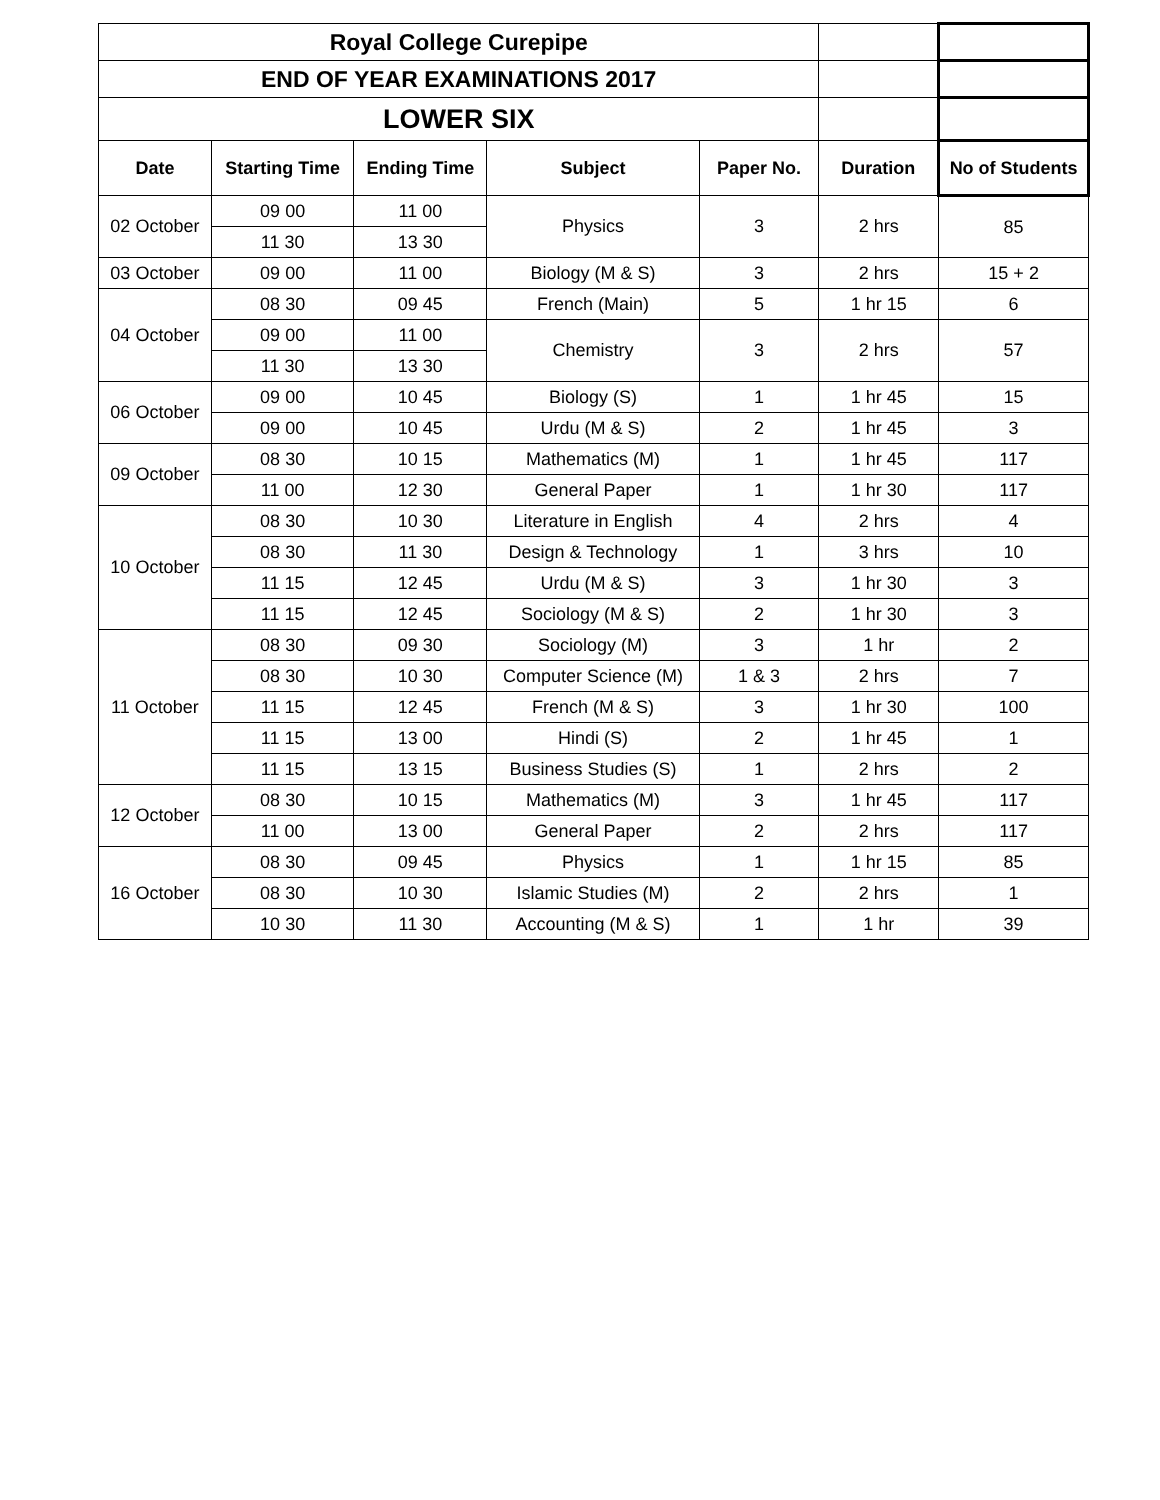| Royal College Curepipe | | | | | | |
| END OF YEAR EXAMINATIONS 2017 | | | | | | |
| LOWER SIX | | | | | | |
| Date | Starting Time | Ending Time | Subject | Paper No. | Duration | No of Students |
| 02 October | 09 00 | 11 00 | Physics | 3 | 2 hrs | 85 |
| | 11 30 | 13 30 | | | | |
| 03 October | 09 00 | 11 00 | Biology (M & S) | 3 | 2 hrs | 15 + 2 |
| 04 October | 08 30 | 09 45 | French (Main) | 5 | 1 hr 15 | 6 |
| | 09 00 | 11 00 | Chemistry | 3 | 2 hrs | 57 |
| | 11 30 | 13 30 | | | | |
| 06 October | 09 00 | 10 45 | Biology (S) | 1 | 1 hr 45 | 15 |
| | 09 00 | 10 45 | Urdu (M & S) | 2 | 1 hr 45 | 3 |
| 09 October | 08 30 | 10 15 | Mathematics (M) | 1 | 1 hr 45 | 117 |
| | 11 00 | 12 30 | General Paper | 1 | 1 hr 30 | 117 |
| 10 October | 08 30 | 10 30 | Literature in English | 4 | 2 hrs | 4 |
| | 08 30 | 11 30 | Design & Technology | 1 | 3 hrs | 10 |
| | 11 15 | 12 45 | Urdu (M & S) | 3 | 1 hr 30 | 3 |
| | 11 15 | 12 45 | Sociology (M & S) | 2 | 1 hr 30 | 3 |
| 11 October | 08 30 | 09 30 | Sociology (M) | 3 | 1 hr | 2 |
| | 08 30 | 10 30 | Computer Science (M) | 1 & 3 | 2 hrs | 7 |
| | 11 15 | 12 45 | French (M & S) | 3 | 1 hr 30 | 100 |
| | 11 15 | 13 00 | Hindi (S) | 2 | 1 hr 45 | 1 |
| | 11 15 | 13 15 | Business Studies (S) | 1 | 2 hrs | 2 |
| 12 October | 08 30 | 10 15 | Mathematics (M) | 3 | 1 hr 45 | 117 |
| | 11 00 | 13 00 | General Paper | 2 | 2 hrs | 117 |
| 16 October | 08 30 | 09 45 | Physics | 1 | 1 hr 15 | 85 |
| | 08 30 | 10 30 | Islamic Studies (M) | 2 | 2 hrs | 1 |
| | 10 30 | 11 30 | Accounting (M & S) | 1 | 1 hr | 39 |